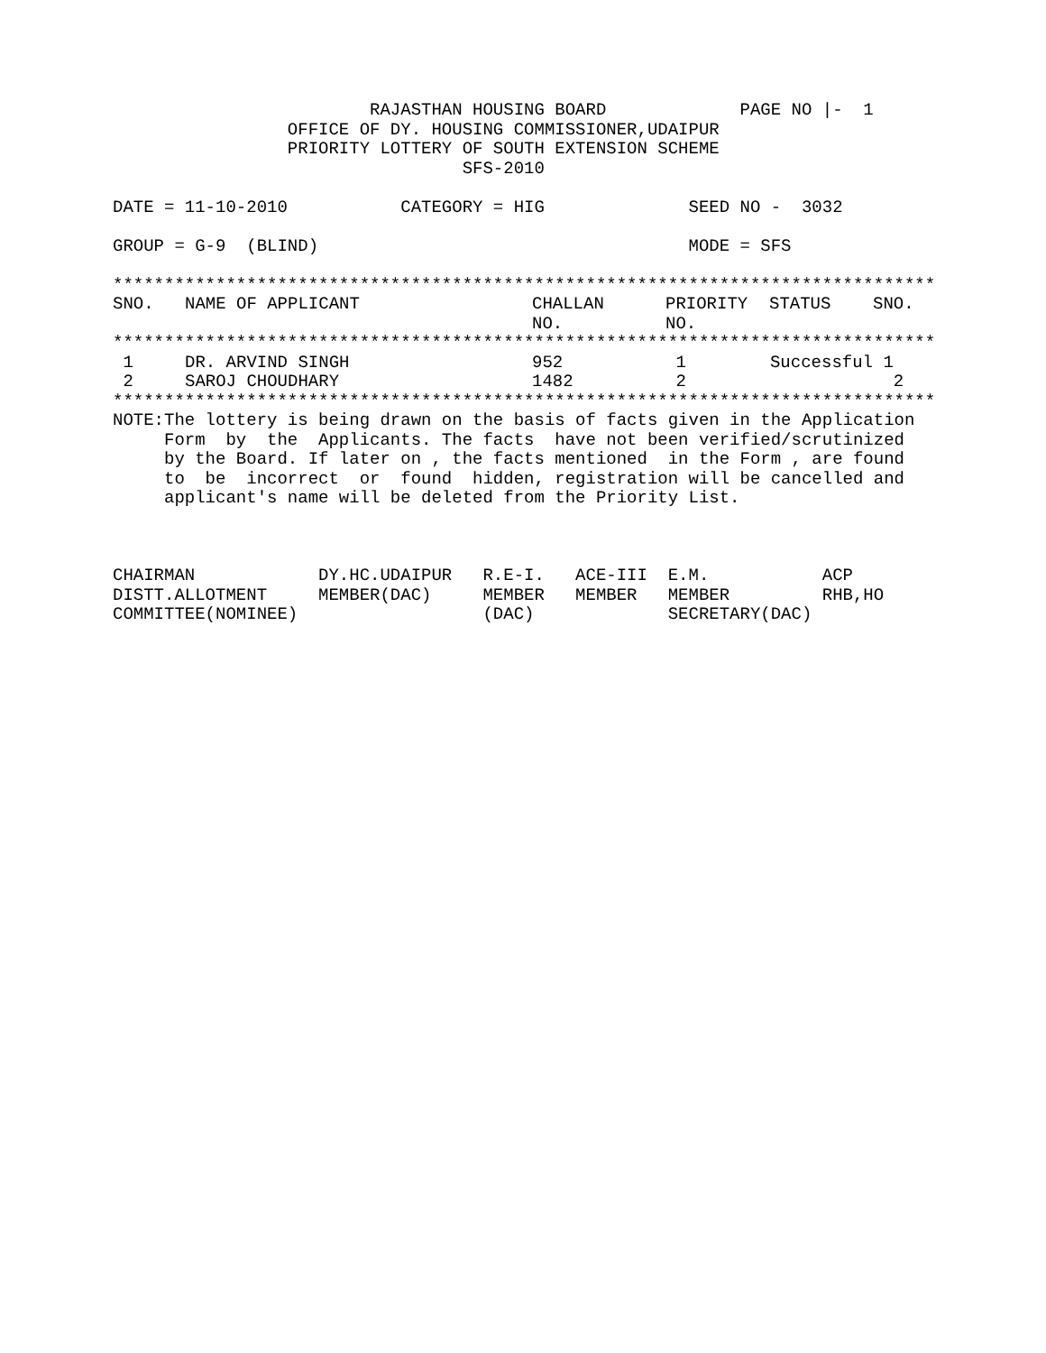RAJASTHAN HOUSING BOARD             PAGE NO |-  1
                 OFFICE OF DY. HOUSING COMMISSIONER,UDAIPUR
                 PRIORITY LOTTERY OF SOUTH EXTENSION SCHEME
                                  SFS-2010

DATE = 11-10-2010           CATEGORY = HIG              SEED NO -  3032

GROUP = G-9  (BLIND)                                    MODE = SFS

********************************************************************************
| SNO. | NAME OF APPLICANT | CHALLAN NO. | PRIORITY NO. | STATUS | SNO. |
| --- | --- | --- | --- | --- | --- |
********************************************************************************
| 1 | DR. ARVIND SINGH | 952 | 1 | Successful | 1 |
| 2 | SAROJ CHOUDHARY | 1482 | 2 | | 2 |
********************************************************************************
NOTE:The lottery is being drawn on the basis of facts given in the Application
     Form  by  the  Applicants. The facts  have not been verified/scrutinized
     by the Board. If later on , the facts mentioned  in the Form , are found
     to  be  incorrect  or  found  hidden, registration will be cancelled and
     applicant's name will be deleted from the Priority List.



CHAIRMAN            DY.HC.UDAIPUR   R.E-I.   ACE-III  E.M.           ACP
DISTT.ALLOTMENT     MEMBER(DAC)     MEMBER   MEMBER   MEMBER         RHB,HO
COMMITTEE(NOMINEE)                  (DAC)             SECRETARY(DAC)